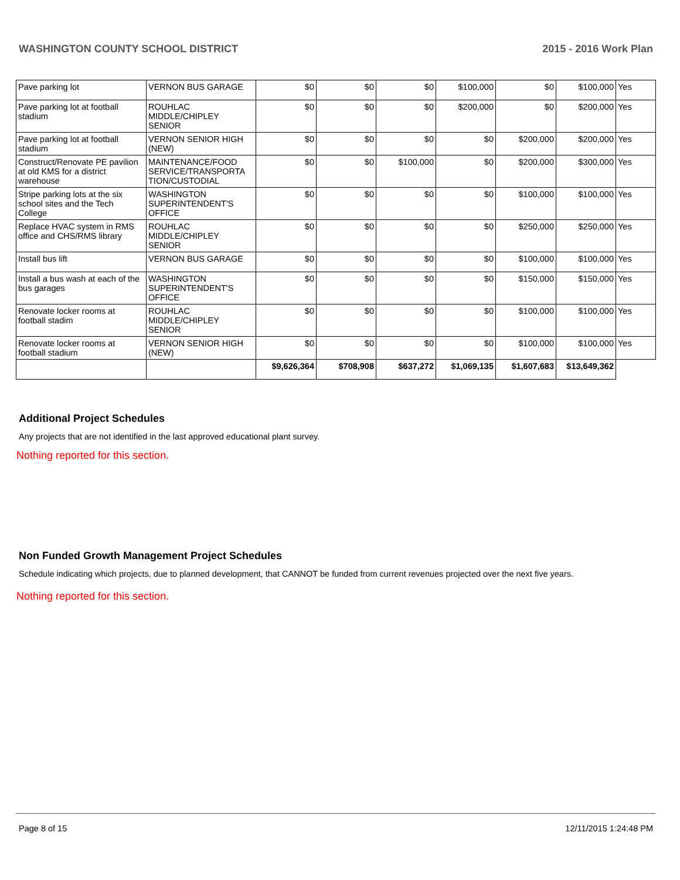WASHINGTON COUNTY SCHOOL DISTRICT 2015 - 2016 Work Plan
| Pave parking lot | VERNON BUS GARAGE | $0 | $0 | $0 | $100,000 | $0 | $100,000 | Yes |
| Pave parking lot at football stadium | ROUHLAC MIDDLE/CHIPLEY SENIOR | $0 | $0 | $0 | $200,000 | $0 | $200,000 | Yes |
| Pave parking lot at football stadium | VERNON SENIOR HIGH (NEW) | $0 | $0 | $0 | $0 | $200,000 | $200,000 | Yes |
| Construct/Renovate PE pavilion at old KMS for a district warehouse | MAINTENANCE/FOOD SERVICE/TRANSPORTA TION/CUSTODIAL | $0 | $0 | $100,000 | $0 | $200,000 | $300,000 | Yes |
| Stripe parking lots at the six school sites and the Tech College | WASHINGTON SUPERINTENDENT'S OFFICE | $0 | $0 | $0 | $0 | $100,000 | $100,000 | Yes |
| Replace HVAC system in RMS office and CHS/RMS library | ROUHLAC MIDDLE/CHIPLEY SENIOR | $0 | $0 | $0 | $0 | $250,000 | $250,000 | Yes |
| Install bus lift | VERNON BUS GARAGE | $0 | $0 | $0 | $0 | $100,000 | $100,000 | Yes |
| Install a bus wash at each of the bus garages | WASHINGTON SUPERINTENDENT'S OFFICE | $0 | $0 | $0 | $0 | $150,000 | $150,000 | Yes |
| Renovate locker rooms at football stadim | ROUHLAC MIDDLE/CHIPLEY SENIOR | $0 | $0 | $0 | $0 | $100,000 | $100,000 | Yes |
| Renovate locker rooms at football stadium | VERNON SENIOR HIGH (NEW) | $0 | $0 | $0 | $0 | $100,000 | $100,000 | Yes |
| | | $9,626,364 | $708,908 | $637,272 | $1,069,135 | $1,607,683 | $13,649,362 | |
Additional Project Schedules
Any projects that are not identified in the last approved educational plant survey.
Nothing reported for this section.
Non Funded Growth Management Project Schedules
Schedule indicating which projects, due to planned development, that CANNOT be funded from current revenues projected over the next five years.
Nothing reported for this section.
Page 8 of 15 12/11/2015 1:24:48 PM